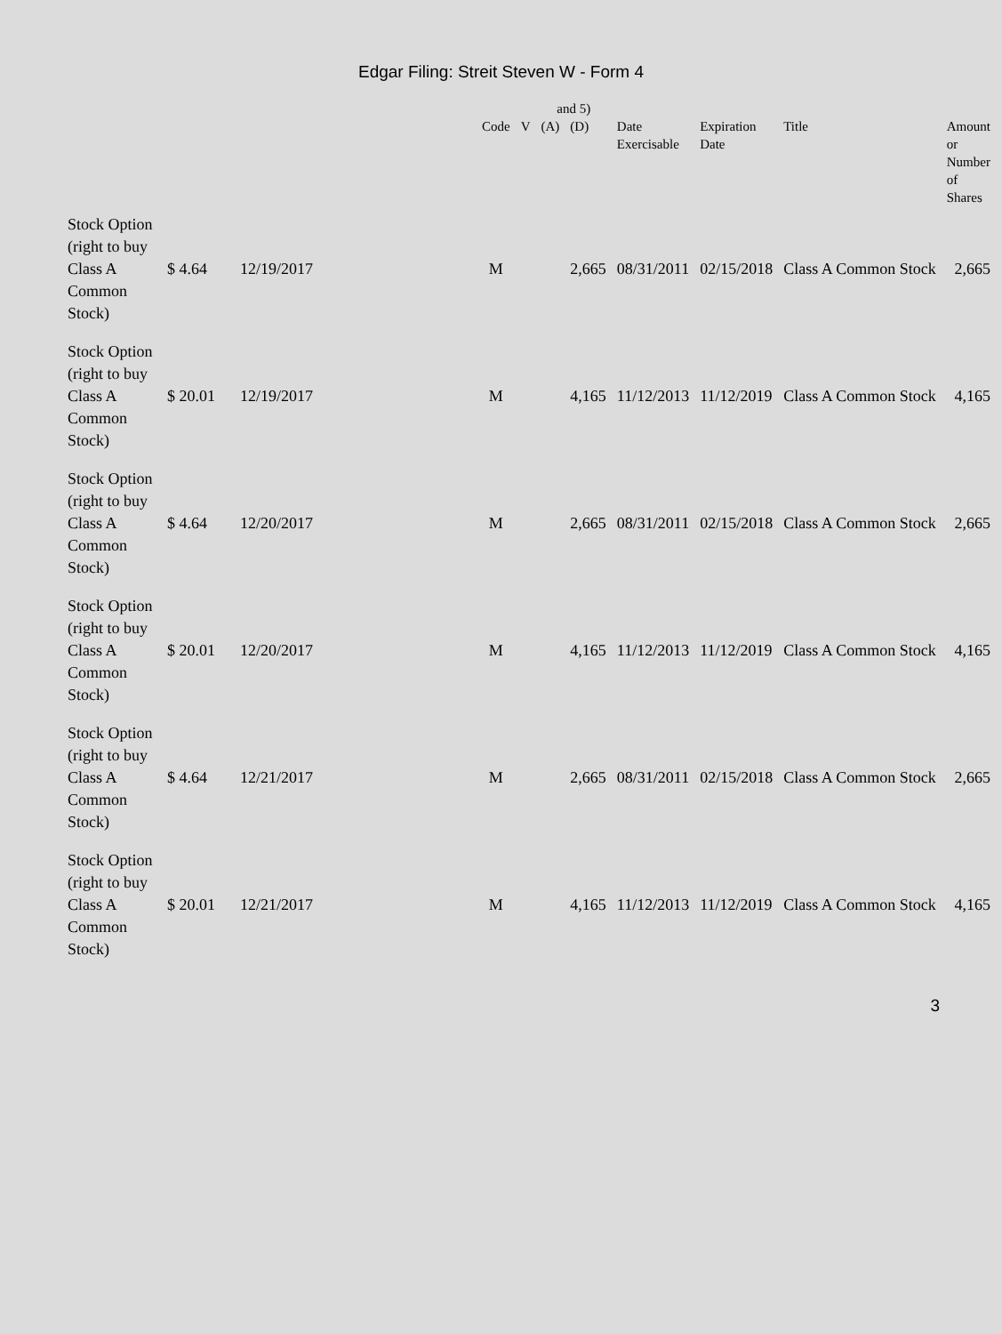Edgar Filing: Streit Steven W - Form 4
| | | | | | and 5) | | | | | |
| --- | --- | --- | --- | --- | --- | --- | --- | --- | --- | --- |
| | | | Code | V | (A) | (D) | Date Exercisable | Expiration Date | Title | Amount or Number of Shares |
| Stock Option (right to buy Class A Common Stock) | $ 4.64 | 12/19/2017 | M | | | 2,665 | 08/31/2011 | 02/15/2018 | Class A Common Stock | 2,665 |
| Stock Option (right to buy Class A Common Stock) | $ 20.01 | 12/19/2017 | M | | | 4,165 | 11/12/2013 | 11/12/2019 | Class A Common Stock | 4,165 |
| Stock Option (right to buy Class A Common Stock) | $ 4.64 | 12/20/2017 | M | | | 2,665 | 08/31/2011 | 02/15/2018 | Class A Common Stock | 2,665 |
| Stock Option (right to buy Class A Common Stock) | $ 20.01 | 12/20/2017 | M | | | 4,165 | 11/12/2013 | 11/12/2019 | Class A Common Stock | 4,165 |
| Stock Option (right to buy Class A Common Stock) | $ 4.64 | 12/21/2017 | M | | | 2,665 | 08/31/2011 | 02/15/2018 | Class A Common Stock | 2,665 |
| Stock Option (right to buy Class A Common Stock) | $ 20.01 | 12/21/2017 | M | | | 4,165 | 11/12/2013 | 11/12/2019 | Class A Common Stock | 4,165 |
3